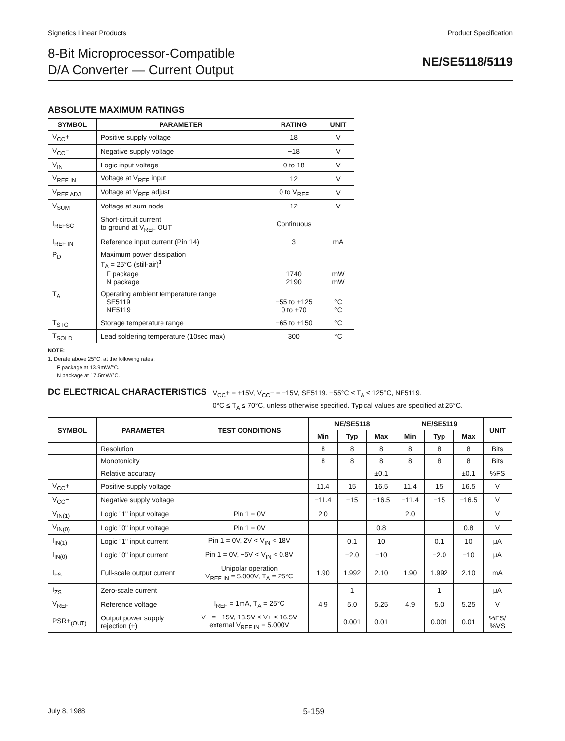Signetics Linear Products Product Specification
8-Bit Microprocessor-Compatible
D/A Converter — Current Output
NE/SE5118/5119
ABSOLUTE MAXIMUM RATINGS
| SYMBOL | PARAMETER | RATING | UNIT |
| --- | --- | --- | --- |
| V<sub>CC</sub>+ | Positive supply voltage | 18 | V |
| V<sub>CC</sub>− | Negative supply voltage | −18 | V |
| V<sub>IN</sub> | Logic input voltage | 0 to 18 | V |
| V<sub>REF IN</sub> | Voltage at V<sub>REF</sub> input | 12 | V |
| V<sub>REF ADJ</sub> | Voltage at V<sub>REF</sub> adjust | 0 to V<sub>REF</sub> | V |
| V<sub>SUM</sub> | Voltage at sum node | 12 | V |
| I<sub>REFSC</sub> | Short-circuit current to ground at V<sub>REF</sub> OUT | Continuous | |
| I<sub>REF IN</sub> | Reference input current (Pin 14) | 3 | mA |
| P<sub>D</sub> | Maximum power dissipation T<sub>A</sub> = 25°C (still-air)<sup>1</sup> F package N package | 1740 2190 | mW mW |
| T<sub>A</sub> | Operating ambient temperature range SE5119 NE5119 | −55 to +125 0 to +70 | °C °C |
| T<sub>STG</sub> | Storage temperature range | −65 to +150 | °C |
| T<sub>SOLD</sub> | Lead soldering temperature (10sec max) | 300 | °C |
NOTE:
1. Derate above 25°C, at the following rates:
F package at 13.9mW/°C.
N package at 17.5mW/°C.
DC ELECTRICAL CHARACTERISTICS
V<sub>CC</sub>+ = +15V, V<sub>CC</sub>− = −15V, SE5119. −55°C ≤ T<sub>A</sub> ≤ 125°C, NE5119.
0°C ≤ T<sub>A</sub> ≤ 70°C, unless otherwise specified. Typical values are specified at 25°C.
| SYMBOL | PARAMETER | TEST CONDITIONS | NE/SE5118 | | | NE/SE5119 | | | UNIT |
| --- | --- | --- | --- | --- | --- | --- | --- | --- | --- |
| | | | Min | Typ | Max | Min | Typ | Max | |
| | Resolution | | 8 | 8 | 8 | 8 | 8 | 8 | Bits |
| | Monotonicity | | 8 | 8 | 8 | 8 | 8 | 8 | Bits |
| | Relative accuracy | | | | ±0.1 | | | ±0.1 | %FS |
| V<sub>CC</sub>+ | Positive supply voltage | | 11.4 | 15 | 16.5 | 11.4 | 15 | 16.5 | V |
| V<sub>CC</sub>− | Negative supply voltage | | −11.4 | −15 | −16.5 | −11.4 | −15 | −16.5 | V |
| V<sub>IN(1)</sub> | Logic "1" input voltage | Pin 1 = 0V | 2.0 | | | 2.0 | | | V |
| V<sub>IN(0)</sub> | Logic "0" input voltage | Pin 1 = 0V | | | 0.8 | | | 0.8 | V |
| I<sub>IN(1)</sub> | Logic "1" input current | Pin 1 = 0V, 2V < V<sub>IN</sub> < 18V | | 0.1 | 10 | | 0.1 | 10 | μA |
| I<sub>IN(0)</sub> | Logic "0" input current | Pin 1 = 0V, −5V < V<sub>IN</sub> < 0.8V | | −2.0 | −10 | | −2.0 | −10 | μA |
| I<sub>FS</sub> | Full-scale output current | Unipolar operation V<sub>REF IN</sub> = 5.000V, T<sub>A</sub> = 25°C | 1.90 | 1.992 | 2.10 | 1.90 | 1.992 | 2.10 | mA |
| I<sub>ZS</sub> | Zero-scale current | | | 1 | | | 1 | | μA |
| V<sub>REF</sub> | Reference voltage | I<sub>REF</sub> = 1mA, T<sub>A</sub> = 25°C | 4.9 | 5.0 | 5.25 | 4.9 | 5.0 | 5.25 | V |
| PSR+<sub>(OUT)</sub> | Output power supply rejection (+) | V− = −15V, 13.5V ≤ V+ ≤ 16.5V external V<sub>REF IN</sub> = 5.000V | | 0.001 | 0.01 | | 0.001 | 0.01 | %FS/ %VS |
July 8, 1988 5-159